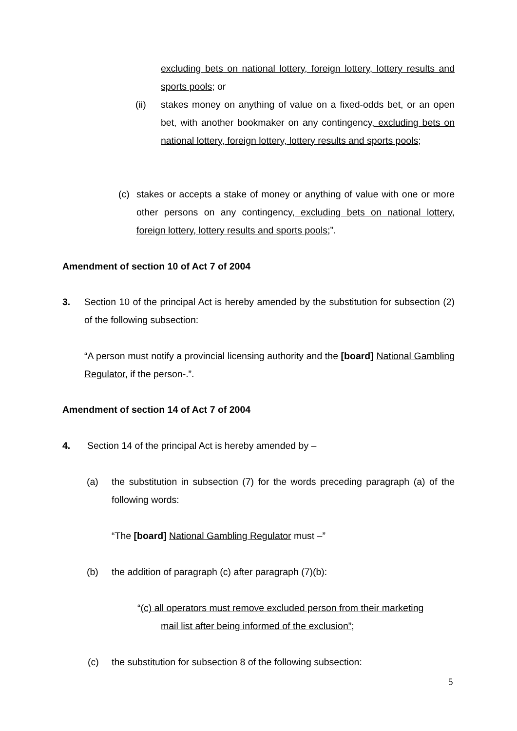excluding bets on national lottery, foreign lottery, lottery results and sports pools; or
(ii) stakes money on anything of value on a fixed-odds bet, or an open bet, with another bookmaker on any contingency, excluding bets on national lottery, foreign lottery, lottery results and sports pools;
(c) stakes or accepts a stake of money or anything of value with one or more other persons on any contingency, excluding bets on national lottery, foreign lottery, lottery results and sports pools;”.
Amendment of section 10 of Act 7 of 2004
3. Section 10 of the principal Act is hereby amended by the substitution for subsection (2) of the following subsection:
“A person must notify a provincial licensing authority and the [board] National Gambling Regulator, if the person-.”.
Amendment of section 14 of Act 7 of 2004
4. Section 14 of the principal Act is hereby amended by –
(a) the substitution in subsection (7) for the words preceding paragraph (a) of the following words:
“The [board] National Gambling Regulator must –”
(b) the addition of paragraph (c) after paragraph (7)(b):
“(c) all operators must remove excluded person from their marketing
mail list after being informed of the exclusion”;
(c) the substitution for subsection 8 of the following subsection:
5